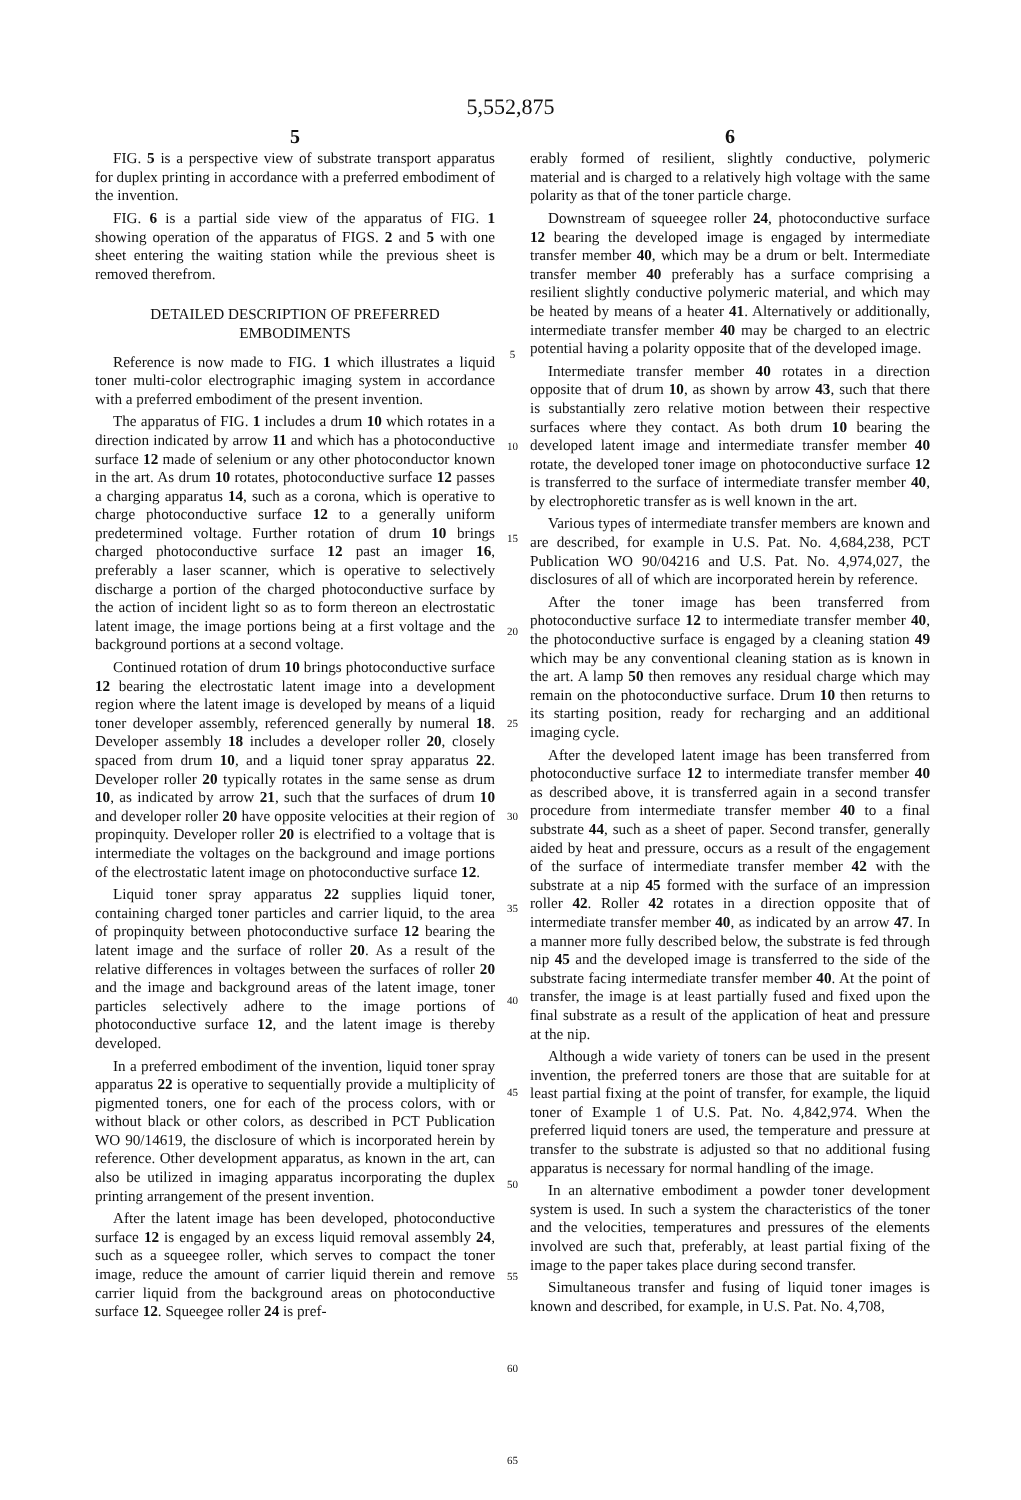5,552,875
5
FIG. 5 is a perspective view of substrate transport apparatus for duplex printing in accordance with a preferred embodiment of the invention.
FIG. 6 is a partial side view of the apparatus of FIG. 1 showing operation of the apparatus of FIGS. 2 and 5 with one sheet entering the waiting station while the previous sheet is removed therefrom.
DETAILED DESCRIPTION OF PREFERRED EMBODIMENTS
Reference is now made to FIG. 1 which illustrates a liquid toner multi-color electrographic imaging system in accordance with a preferred embodiment of the present invention.
The apparatus of FIG. 1 includes a drum 10 which rotates in a direction indicated by arrow 11 and which has a photoconductive surface 12 made of selenium or any other photoconductor known in the art. As drum 10 rotates, photoconductive surface 12 passes a charging apparatus 14, such as a corona, which is operative to charge photoconductive surface 12 to a generally uniform predetermined voltage. Further rotation of drum 10 brings charged photoconductive surface 12 past an imager 16, preferably a laser scanner, which is operative to selectively discharge a portion of the charged photoconductive surface by the action of incident light so as to form thereon an electrostatic latent image, the image portions being at a first voltage and the background portions at a second voltage.
Continued rotation of drum 10 brings photoconductive surface 12 bearing the electrostatic latent image into a development region where the latent image is developed by means of a liquid toner developer assembly, referenced generally by numeral 18. Developer assembly 18 includes a developer roller 20, closely spaced from drum 10, and a liquid toner spray apparatus 22. Developer roller 20 typically rotates in the same sense as drum 10, as indicated by arrow 21, such that the surfaces of drum 10 and developer roller 20 have opposite velocities at their region of propinquity. Developer roller 20 is electrified to a voltage that is intermediate the voltages on the background and image portions of the electrostatic latent image on photoconductive surface 12.
Liquid toner spray apparatus 22 supplies liquid toner, containing charged toner particles and carrier liquid, to the area of propinquity between photoconductive surface 12 bearing the latent image and the surface of roller 20. As a result of the relative differences in voltages between the surfaces of roller 20 and the image and background areas of the latent image, toner particles selectively adhere to the image portions of photoconductive surface 12, and the latent image is thereby developed.
In a preferred embodiment of the invention, liquid toner spray apparatus 22 is operative to sequentially provide a multiplicity of pigmented toners, one for each of the process colors, with or without black or other colors, as described in PCT Publication WO 90/14619, the disclosure of which is incorporated herein by reference. Other development apparatus, as known in the art, can also be utilized in imaging apparatus incorporating the duplex printing arrangement of the present invention.
After the latent image has been developed, photoconductive surface 12 is engaged by an excess liquid removal assembly 24, such as a squeegee roller, which serves to compact the toner image, reduce the amount of carrier liquid therein and remove carrier liquid from the background areas on photoconductive surface 12. Squeegee roller 24 is pref-
5
10
15
20
25
30
35
40
45
50
55
60
65
6
erably formed of resilient, slightly conductive, polymeric material and is charged to a relatively high voltage with the same polarity as that of the toner particle charge.
Downstream of squeegee roller 24, photoconductive surface 12 bearing the developed image is engaged by intermediate transfer member 40, which may be a drum or belt. Intermediate transfer member 40 preferably has a surface comprising a resilient slightly conductive polymeric material, and which may be heated by means of a heater 41. Alternatively or additionally, intermediate transfer member 40 may be charged to an electric potential having a polarity opposite that of the developed image.
Intermediate transfer member 40 rotates in a direction opposite that of drum 10, as shown by arrow 43, such that there is substantially zero relative motion between their respective surfaces where they contact. As both drum 10 bearing the developed latent image and intermediate transfer member 40 rotate, the developed toner image on photoconductive surface 12 is transferred to the surface of intermediate transfer member 40, by electrophoretic transfer as is well known in the art.
Various types of intermediate transfer members are known and are described, for example in U.S. Pat. No. 4,684,238, PCT Publication WO 90/04216 and U.S. Pat. No. 4,974,027, the disclosures of all of which are incorporated herein by reference.
After the toner image has been transferred from photoconductive surface 12 to intermediate transfer member 40, the photoconductive surface is engaged by a cleaning station 49 which may be any conventional cleaning station as is known in the art. A lamp 50 then removes any residual charge which may remain on the photoconductive surface. Drum 10 then returns to its starting position, ready for recharging and an additional imaging cycle.
After the developed latent image has been transferred from photoconductive surface 12 to intermediate transfer member 40 as described above, it is transferred again in a second transfer procedure from intermediate transfer member 40 to a final substrate 44, such as a sheet of paper. Second transfer, generally aided by heat and pressure, occurs as a result of the engagement of the surface of intermediate transfer member 42 with the substrate at a nip 45 formed with the surface of an impression roller 42. Roller 42 rotates in a direction opposite that of intermediate transfer member 40, as indicated by an arrow 47. In a manner more fully described below, the substrate is fed through nip 45 and the developed image is transferred to the side of the substrate facing intermediate transfer member 40. At the point of transfer, the image is at least partially fused and fixed upon the final substrate as a result of the application of heat and pressure at the nip.
Although a wide variety of toners can be used in the present invention, the preferred toners are those that are suitable for at least partial fixing at the point of transfer, for example, the liquid toner of Example 1 of U.S. Pat. No. 4,842,974. When the preferred liquid toners are used, the temperature and pressure at transfer to the substrate is adjusted so that no additional fusing apparatus is necessary for normal handling of the image.
In an alternative embodiment a powder toner development system is used. In such a system the characteristics of the toner and the velocities, temperatures and pressures of the elements involved are such that, preferably, at least partial fixing of the image to the paper takes place during second transfer.
Simultaneous transfer and fusing of liquid toner images is known and described, for example, in U.S. Pat. No. 4,708,